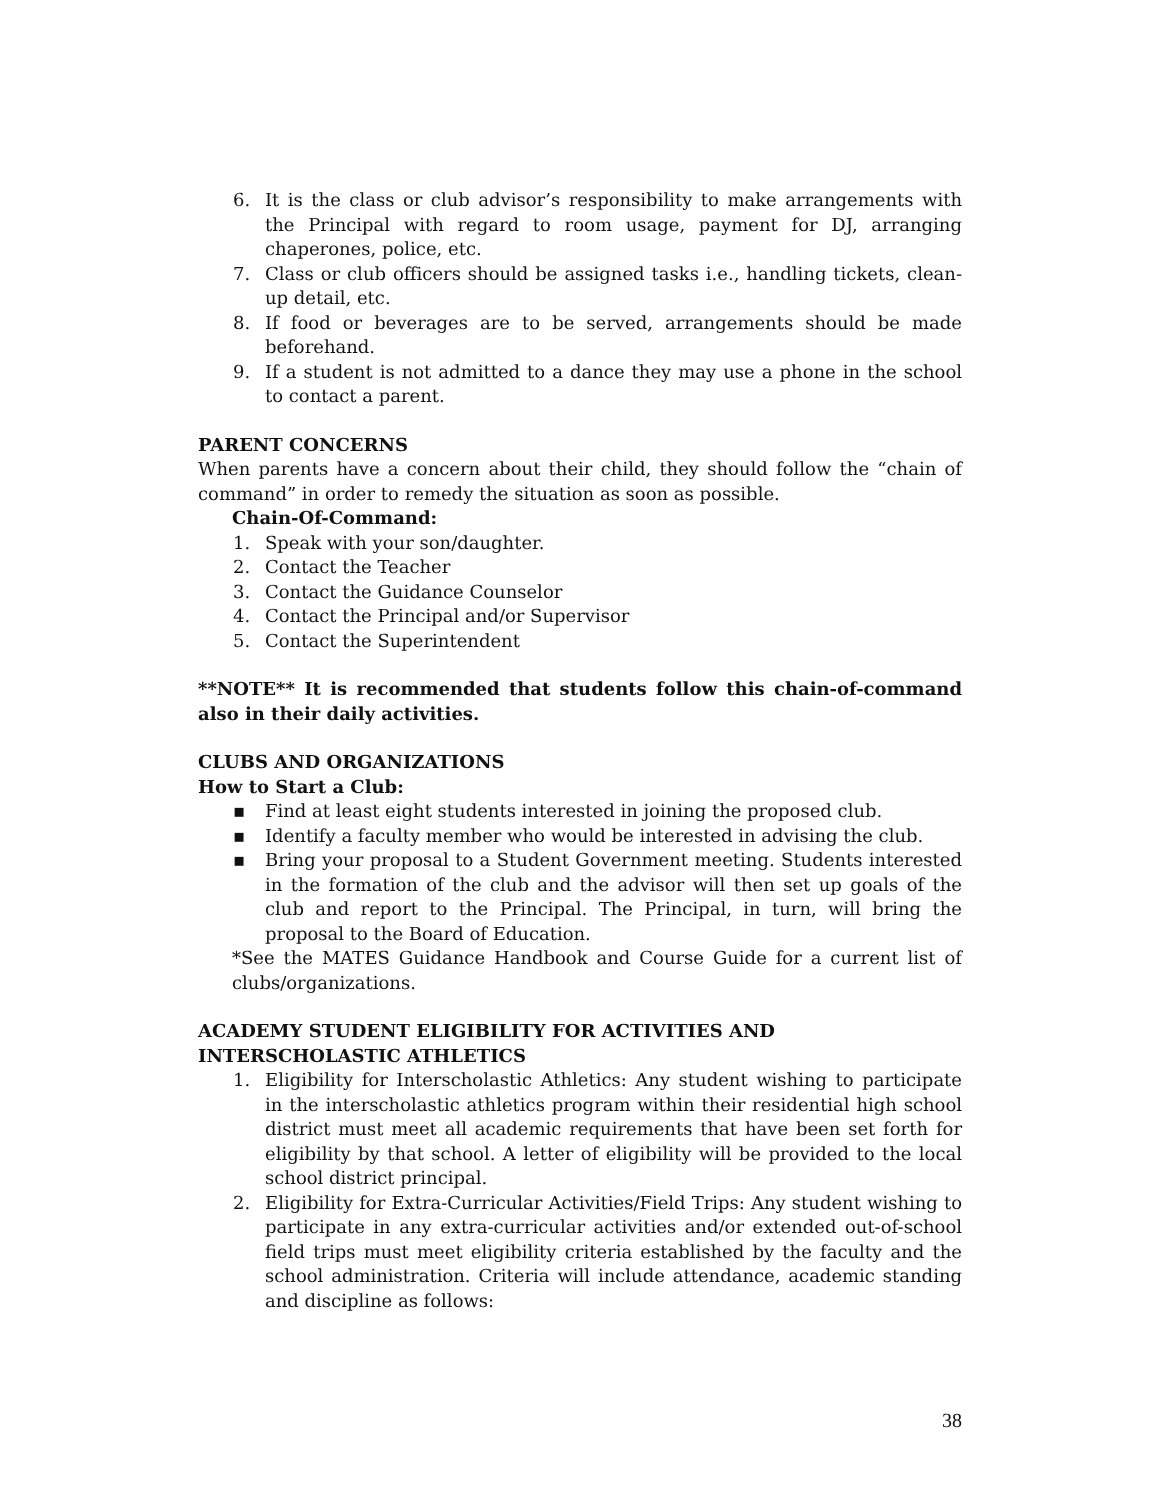6. It is the class or club advisor’s responsibility to make arrangements with the Principal with regard to room usage, payment for DJ, arranging chaperones, police, etc.
7. Class or club officers should be assigned tasks i.e., handling tickets, clean-up detail, etc.
8. If food or beverages are to be served, arrangements should be made beforehand.
9. If a student is not admitted to a dance they may use a phone in the school to contact a parent.
PARENT CONCERNS
When parents have a concern about their child, they should follow the “chain of command” in order to remedy the situation as soon as possible.
Chain-Of-Command:
1. Speak with your son/daughter.
2. Contact the Teacher
3. Contact the Guidance Counselor
4. Contact the Principal and/or Supervisor
5. Contact the Superintendent
**NOTE** It is recommended that students follow this chain-of-command also in their daily activities.
CLUBS AND ORGANIZATIONS
How to Start a Club:
▪ Find at least eight students interested in joining the proposed club.
▪ Identify a faculty member who would be interested in advising the club.
▪ Bring your proposal to a Student Government meeting. Students interested in the formation of the club and the advisor will then set up goals of the club and report to the Principal. The Principal, in turn, will bring the proposal to the Board of Education.
*See the MATES Guidance Handbook and Course Guide for a current list of clubs/organizations.
ACADEMY STUDENT ELIGIBILITY FOR ACTIVITIES AND INTERSCHOLASTIC ATHLETICS
1. Eligibility for Interscholastic Athletics: Any student wishing to participate in the interscholastic athletics program within their residential high school district must meet all academic requirements that have been set forth for eligibility by that school. A letter of eligibility will be provided to the local school district principal.
2. Eligibility for Extra-Curricular Activities/Field Trips: Any student wishing to participate in any extra-curricular activities and/or extended out-of-school field trips must meet eligibility criteria established by the faculty and the school administration. Criteria will include attendance, academic standing and discipline as follows:
38